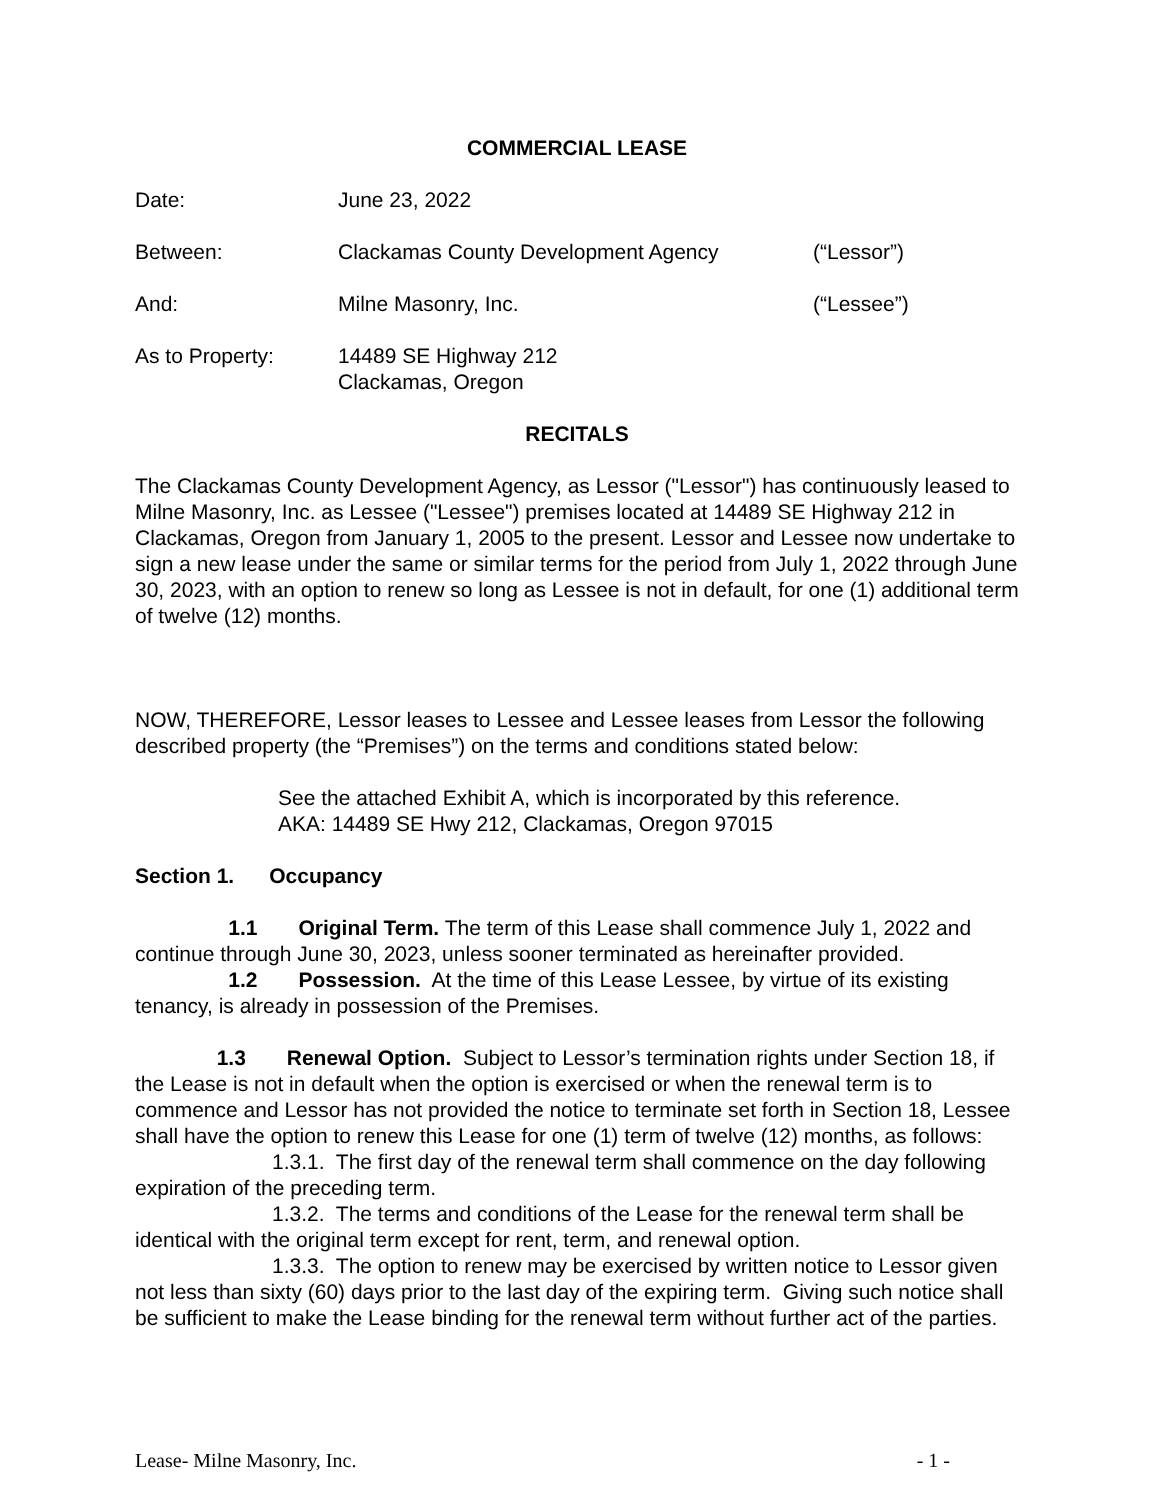COMMERCIAL LEASE
Date: June 23, 2022
Between: Clackamas County Development Agency (“Lessor”)
And: Milne Masonry, Inc. (“Lessee”)
As to Property: 14489 SE Highway 212
Clackamas, Oregon
RECITALS
The Clackamas County Development Agency, as Lessor ("Lessor") has continuously leased to Milne Masonry, Inc. as Lessee ("Lessee") premises located at 14489 SE Highway 212 in Clackamas, Oregon from January 1, 2005 to the present. Lessor and Lessee now undertake to sign a new lease under the same or similar terms for the period from July 1, 2022 through June 30, 2023, with an option to renew so long as Lessee is not in default, for one (1) additional term of twelve (12) months.
NOW, THEREFORE, Lessor leases to Lessee and Lessee leases from Lessor the following described property (the “Premises”) on the terms and conditions stated below:
See the attached Exhibit A, which is incorporated by this reference.
AKA: 14489 SE Hwy 212, Clackamas, Oregon 97015
Section 1. Occupancy
1.1 Original Term. The term of this Lease shall commence July 1, 2022 and continue through June 30, 2023, unless sooner terminated as hereinafter provided.
1.2 Possession. At the time of this Lease Lessee, by virtue of its existing tenancy, is already in possession of the Premises.
1.3 Renewal Option. Subject to Lessor’s termination rights under Section 18, if the Lease is not in default when the option is exercised or when the renewal term is to commence and Lessor has not provided the notice to terminate set forth in Section 18, Lessee shall have the option to renew this Lease for one (1) term of twelve (12) months, as follows:
1.3.1. The first day of the renewal term shall commence on the day following expiration of the preceding term.
1.3.2. The terms and conditions of the Lease for the renewal term shall be identical with the original term except for rent, term, and renewal option.
1.3.3. The option to renew may be exercised by written notice to Lessor given not less than sixty (60) days prior to the last day of the expiring term. Giving such notice shall be sufficient to make the Lease binding for the renewal term without further act of the parties.
Lease- Milne Masonry, Inc. - 1 -